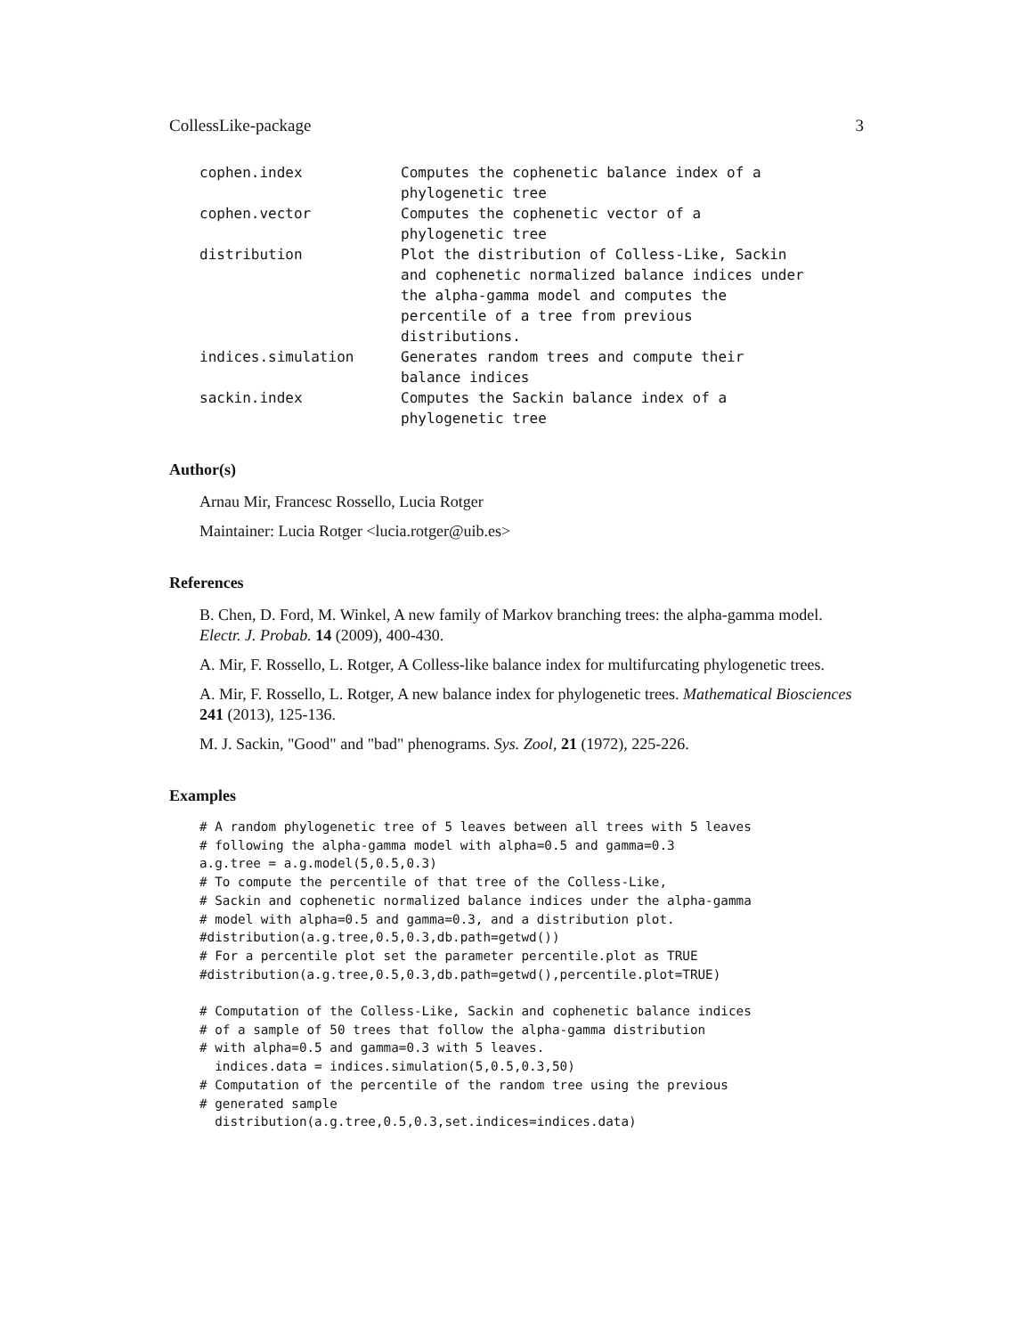CollessLike-package 3
| cophen.index | Computes the cophenetic balance index of a phylogenetic tree |
| cophen.vector | Computes the cophenetic vector of a phylogenetic tree |
| distribution | Plot the distribution of Colless-Like, Sackin and cophenetic normalized balance indices under the alpha-gamma model and computes the percentile of a tree from previous distributions. |
| indices.simulation | Generates random trees and compute their balance indices |
| sackin.index | Computes the Sackin balance index of a phylogenetic tree |
Author(s)
Arnau Mir, Francesc Rossello, Lucia Rotger
Maintainer: Lucia Rotger <lucia.rotger@uib.es>
References
B. Chen, D. Ford, M. Winkel, A new family of Markov branching trees: the alpha-gamma model. Electr. J. Probab. 14 (2009), 400-430.
A. Mir, F. Rossello, L. Rotger, A Colless-like balance index for multifurcating phylogenetic trees.
A. Mir, F. Rossello, L. Rotger, A new balance index for phylogenetic trees. Mathematical Biosciences 241 (2013), 125-136.
M. J. Sackin, "Good" and "bad" phenograms. Sys. Zool, 21 (1972), 225-226.
Examples
# A random phylogenetic tree of 5 leaves between all trees with 5 leaves
# following the alpha-gamma model with alpha=0.5 and gamma=0.3
a.g.tree = a.g.model(5,0.5,0.3)
# To compute the percentile of that tree of the Colless-Like,
# Sackin and cophenetic normalized balance indices under the alpha-gamma
# model with alpha=0.5 and gamma=0.3, and a distribution plot.
#distribution(a.g.tree,0.5,0.3,db.path=getwd())
# For a percentile plot set the parameter percentile.plot as TRUE
#distribution(a.g.tree,0.5,0.3,db.path=getwd(),percentile.plot=TRUE)

# Computation of the Colless-Like, Sackin and cophenetic balance indices
# of a sample of 50 trees that follow the alpha-gamma distribution
# with alpha=0.5 and gamma=0.3 with 5 leaves.
  indices.data = indices.simulation(5,0.5,0.3,50)
# Computation of the percentile of the random tree using the previous
# generated sample
  distribution(a.g.tree,0.5,0.3,set.indices=indices.data)